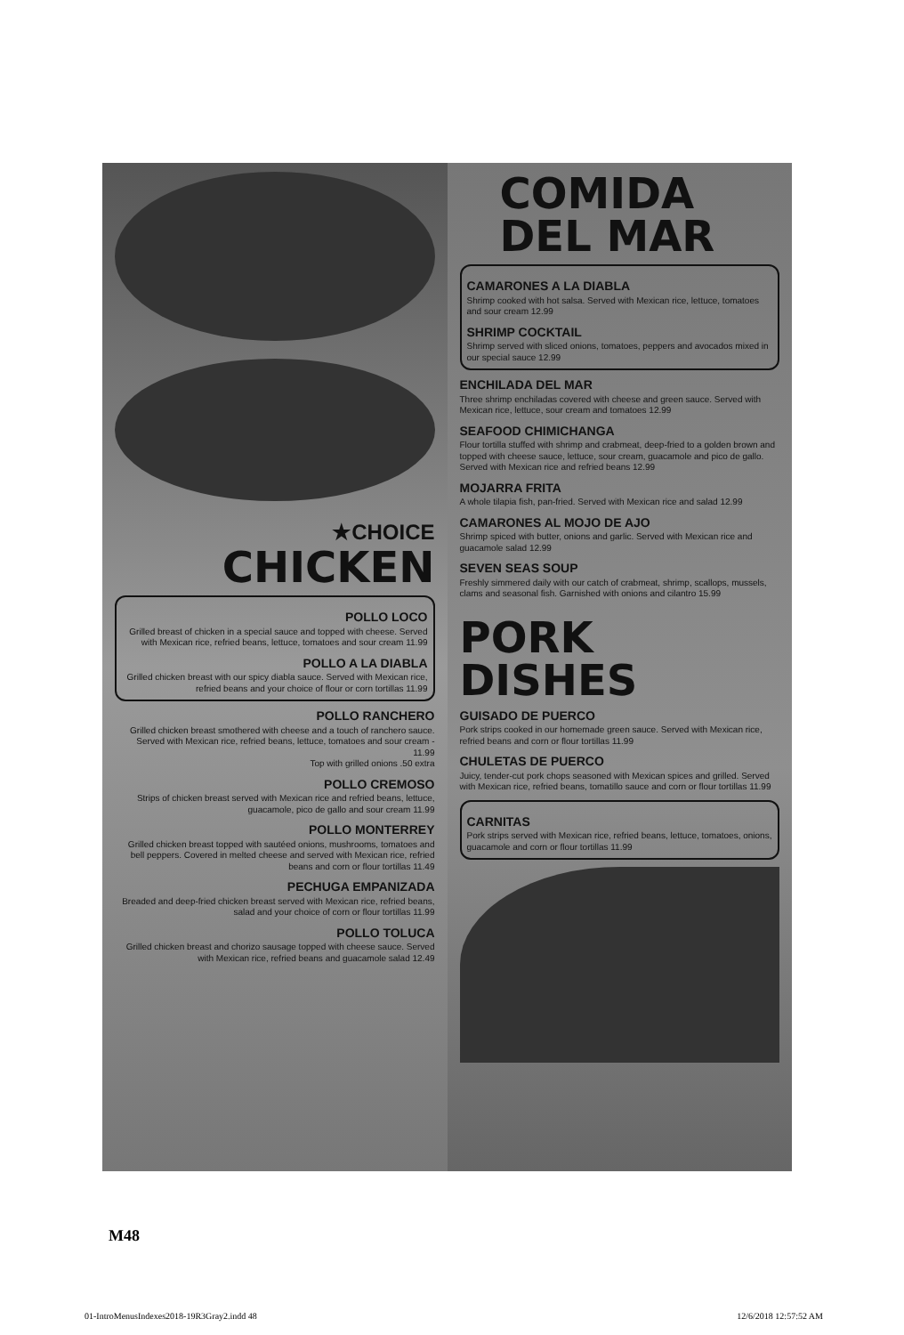★CHOICE
CHICKEN
POLLO LOCO
Grilled breast of chicken in a special sauce and topped with cheese. Served with Mexican rice, refried beans, lettuce, tomatoes and sour cream 11.99
POLLO A LA DIABLA
Grilled chicken breast with our spicy diabla sauce. Served with Mexican rice, refried beans and your choice of flour or corn tortillas 11.99
POLLO RANCHERO
Grilled chicken breast smothered with cheese and a touch of ranchero sauce. Served with Mexican rice, refried beans, lettuce, tomatoes and sour cream - 11.99
Top with grilled onions .50 extra
POLLO CREMOSO
Strips of chicken breast served with Mexican rice and refried beans, lettuce, guacamole, pico de gallo and sour cream 11.99
POLLO MONTERREY
Grilled chicken breast topped with sautéed onions, mushrooms, tomatoes and bell peppers. Covered in melted cheese and served with Mexican rice, refried beans and corn or flour tortillas 11.49
PECHUGA EMPANIZADA
Breaded and deep-fried chicken breast served with Mexican rice, refried beans, salad and your choice of corn or flour tortillas 11.99
POLLO TOLUCA
Grilled chicken breast and chorizo sausage topped with cheese sauce. Served with Mexican rice, refried beans and guacamole salad 12.49
COMIDA
DEL MAR
CAMARONES A LA DIABLA
Shrimp cooked with hot salsa. Served with Mexican rice, lettuce, tomatoes and sour cream 12.99
SHRIMP COCKTAIL
Shrimp served with sliced onions, tomatoes, peppers and avocados mixed in our special sauce 12.99
ENCHILADA DEL MAR
Three shrimp enchiladas covered with cheese and green sauce. Served with Mexican rice, lettuce, sour cream and tomatoes 12.99
SEAFOOD CHIMICHANGA
Flour tortilla stuffed with shrimp and crabmeat, deep-fried to a golden brown and topped with cheese sauce, lettuce, sour cream, guacamole and pico de gallo. Served with Mexican rice and refried beans 12.99
MOJARRA FRITA
A whole tilapia fish, pan-fried. Served with Mexican rice and salad 12.99
CAMARONES AL MOJO DE AJO
Shrimp spiced with butter, onions and garlic. Served with Mexican rice and guacamole salad 12.99
SEVEN SEAS SOUP
Freshly simmered daily with our catch of crabmeat, shrimp, scallops, mussels, clams and seasonal fish. Garnished with onions and cilantro 15.99
PORK DISHES
GUISADO DE PUERCO
Pork strips cooked in our homemade green sauce. Served with Mexican rice, refried beans and corn or flour tortillas 11.99
CHULETAS DE PUERCO
Juicy, tender-cut pork chops seasoned with Mexican spices and grilled. Served with Mexican rice, refried beans, tomatillo sauce and corn or flour tortillas 11.99
CARNITAS
Pork strips served with Mexican rice, refried beans, lettuce, tomatoes, onions, guacamole and corn or flour tortillas 11.99
M48
01-IntroMenusIndexes2018-19R3Gray2.indd 48 12/6/2018 12:57:52 AM